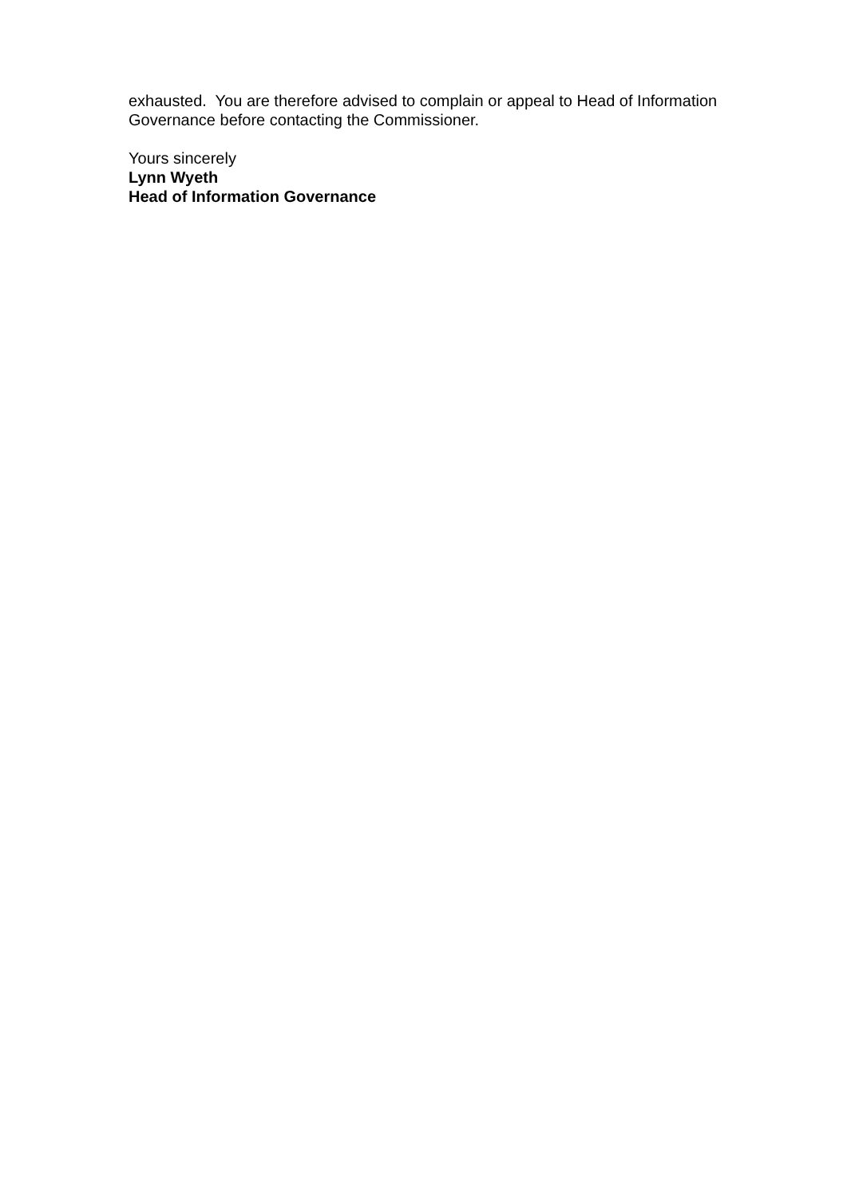exhausted. You are therefore advised to complain or appeal to Head of Information Governance before contacting the Commissioner.
Yours sincerely
Lynn Wyeth
Head of Information Governance